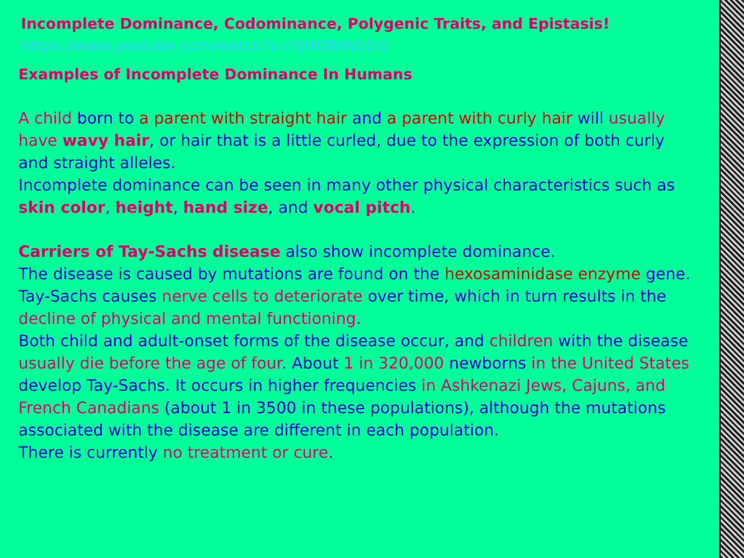Incomplete Dominance, Codominance, Polygenic Traits, and Epistasis!
https://www.youtube.com/watch?v=YJHGfbW55l0
Examples of Incomplete Dominance In Humans
A child born to a parent with straight hair and a parent with curly hair will usually have wavy hair, or hair that is a little curled, due to the expression of both curly and straight alleles.
Incomplete dominance can be seen in many other physical characteristics such as skin color, height, hand size, and vocal pitch.
Carriers of Tay-Sachs disease also show incomplete dominance.
The disease is caused by mutations are found on the hexosaminidase enzyme gene. Tay-Sachs causes nerve cells to deteriorate over time, which in turn results in the decline of physical and mental functioning.
Both child and adult-onset forms of the disease occur, and children with the disease usually die before the age of four. About 1 in 320,000 newborns in the United States develop Tay-Sachs. It occurs in higher frequencies in Ashkenazi Jews, Cajuns, and French Canadians (about 1 in 3500 in these populations), although the mutations associated with the disease are different in each population.
There is currently no treatment or cure.